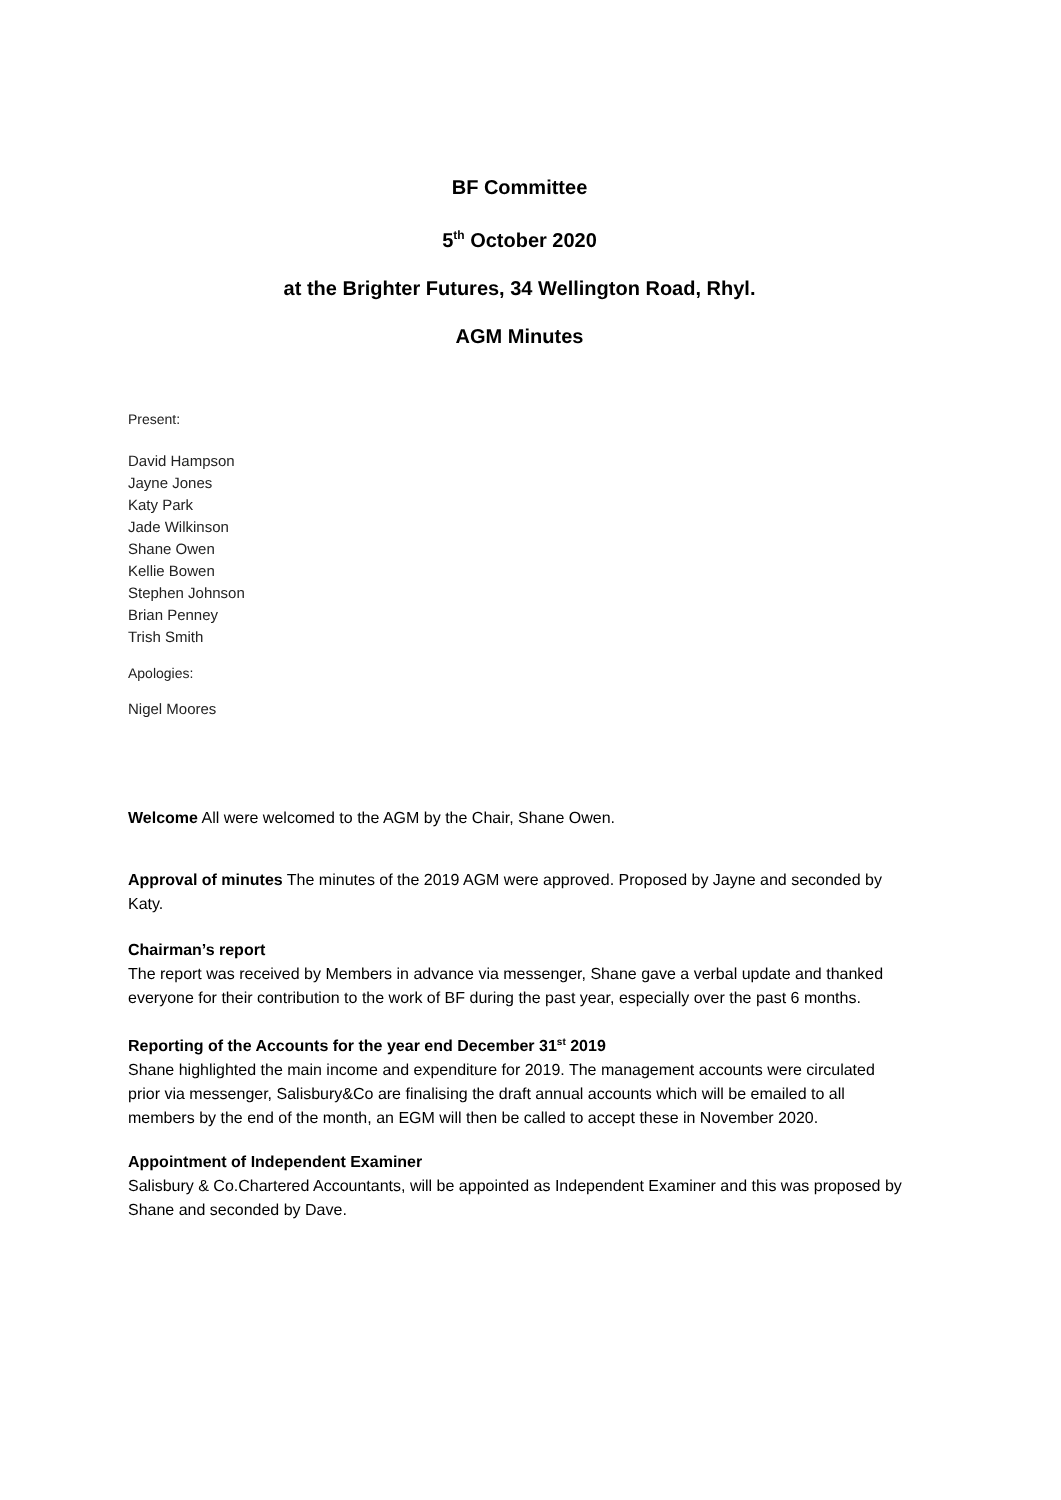BF Committee
5<sup>th</sup> October 2020
at the Brighter Futures, 34 Wellington Road, Rhyl.
AGM Minutes
Present:
David Hampson
Jayne Jones
Katy Park
Jade Wilkinson
Shane Owen
Kellie Bowen
Stephen Johnson
Brian Penney
Trish Smith
Apologies:
Nigel Moores
Welcome All were welcomed to the AGM by the Chair, Shane Owen.
Approval of minutes The minutes of the 2019 AGM were approved. Proposed by Jayne and seconded by Katy.
Chairman’s report
The report was received by Members in advance via messenger, Shane gave a verbal update and thanked everyone for their contribution to the work of BF during the past year, especially over the past 6 months.
Reporting of the Accounts for the year end December 31<sup>st</sup> 2019
Shane highlighted the main income and expenditure for 2019. The management accounts were circulated prior via messenger, Salisbury&Co are finalising the draft annual accounts which will be emailed to all members by the end of the month, an EGM will then be called to accept these in November 2020.
Appointment of Independent Examiner
Salisbury & Co.Chartered Accountants, will be appointed as Independent Examiner and this was proposed by Shane and seconded by Dave.